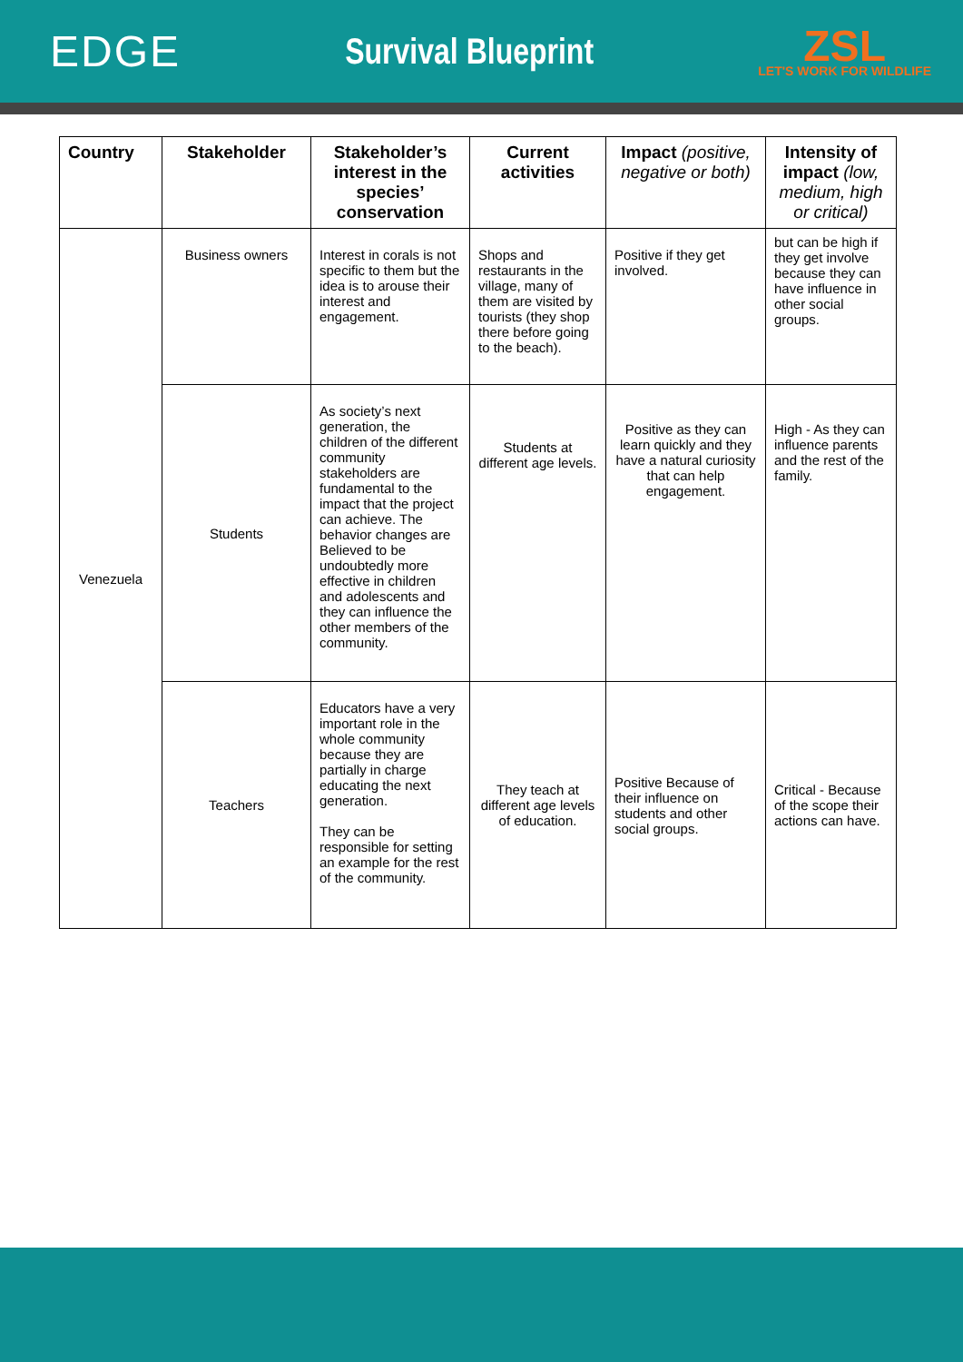EDGE
Survival Blueprint
ZSL
LET'S WORK FOR WILDLIFE
| Country | Stakeholder | Stakeholder’s interest in the species’ conservation | Current activities | Impact (positive, negative or both) | Intensity of impact (low, medium, high or critical) |
| --- | --- | --- | --- | --- | --- |
| Venezuela | Business owners | Interest in corals is not specific to them but the idea is to arouse their interest and engagement. | Shops and restaurants in the village, many of them are visited by tourists (they shop there before going to the beach). | Positive if they get involved. | but can be high if they get involve because they can have influence in other social groups. |
| | Students | As society’s next generation, the children of the different community stakeholders are fundamental to the impact that the project can achieve. The behavior changes are Believed to be undoubtedly more effective in children and adolescents and they can influence the other members of the community. | Students at different age levels. | Positive as they can learn quickly and they have a natural curiosity that can help engagement. | High - As they can influence parents and the rest of the family. |
| | Teachers | Educators have a very important role in the whole community because they are partially in charge educating the next generation. They can be responsible for setting an example for the rest of the community. | They teach at different age levels of education. | Positive Because of their influence on students and other social groups. | Critical - Because of the scope their actions can have. |